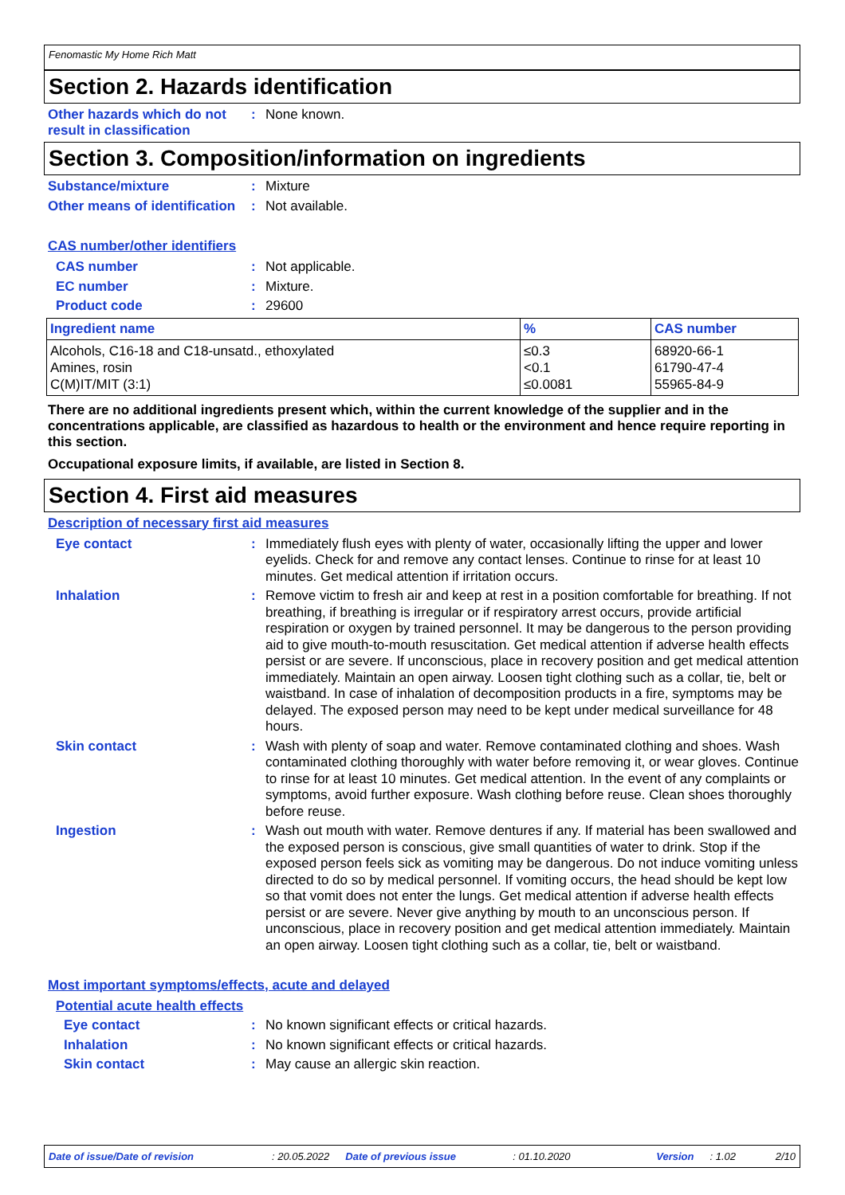Fenomastic My Home Rich Matt
Section 2. Hazards identification
Other hazards which do not result in classification
:
None known.
Section 3. Composition/information on ingredients
Substance/mixture :
Mixture
Other means of identification
:
Not available.
CAS number/other identifiers
CAS number :
Not applicable.
EC number :
Mixture.
Product code :
29600
| Ingredient name | % | CAS number |
| --- | --- | --- |
| Alcohols, C16-18 and C18-unsatd., ethoxylated Amines, rosin C(M)IT/MIT (3:1) | ≤0.3 <0.1 ≤0.0081 | 68920-66-1 61790-47-4 55965-84-9 |
There are no additional ingredients present which, within the current knowledge of the supplier and in the concentrations applicable, are classified as hazardous to health or the environment and hence require reporting in this section.
Occupational exposure limits, if available, are listed in Section 8.
Section 4. First aid measures
Description of necessary first aid measures
Eye contact :
Immediately flush eyes with plenty of water, occasionally lifting the upper and lower eyelids. Check for and remove any contact lenses. Continue to rinse for at least 10 minutes. Get medical attention if irritation occurs.
Inhalation :
Remove victim to fresh air and keep at rest in a position comfortable for breathing. If not breathing, if breathing is irregular or if respiratory arrest occurs, provide artificial respiration or oxygen by trained personnel. It may be dangerous to the person providing aid to give mouth-to-mouth resuscitation. Get medical attention if adverse health effects persist or are severe. If unconscious, place in recovery position and get medical attention immediately. Maintain an open airway. Loosen tight clothing such as a collar, tie, belt or waistband. In case of inhalation of decomposition products in a fire, symptoms may be delayed. The exposed person may need to be kept under medical surveillance for 48 hours.
Skin contact :
Wash with plenty of soap and water. Remove contaminated clothing and shoes. Wash contaminated clothing thoroughly with water before removing it, or wear gloves. Continue to rinse for at least 10 minutes. Get medical attention. In the event of any complaints or symptoms, avoid further exposure. Wash clothing before reuse. Clean shoes thoroughly before reuse.
Ingestion :
Wash out mouth with water. Remove dentures if any. If material has been swallowed and the exposed person is conscious, give small quantities of water to drink. Stop if the exposed person feels sick as vomiting may be dangerous. Do not induce vomiting unless directed to do so by medical personnel. If vomiting occurs, the head should be kept low so that vomit does not enter the lungs. Get medical attention if adverse health effects persist or are severe. Never give anything by mouth to an unconscious person. If unconscious, place in recovery position and get medical attention immediately. Maintain an open airway. Loosen tight clothing such as a collar, tie, belt or waistband.
Most important symptoms/effects, acute and delayed
Potential acute health effects
Eye contact :
No known significant effects or critical hazards.
Inhalation :
No known significant effects or critical hazards.
Skin contact :
May cause an allergic skin reaction.
Date of issue/Date of revision: 20.05.2022 Date of previous issue: 01.10.2020 Version: 1.02 2/10